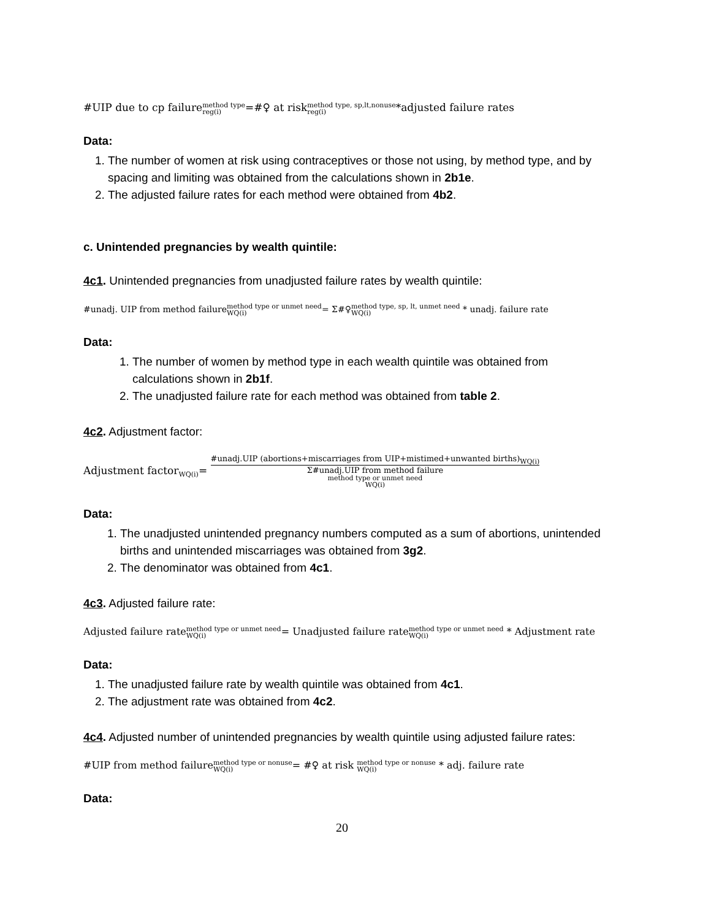#UIP due to cp failuremethod type reg(i)=#♀ at riskmethod type, sp,lt,nonuse reg(i)*adjusted failure rates
Data:
1. The number of women at risk using contraceptives or those not using, by method type, and by spacing and limiting was obtained from the calculations shown in 2b1e.
2. The adjusted failure rates for each method were obtained from 4b2.
c. Unintended pregnancies by wealth quintile:
4c1. Unintended pregnancies from unadjusted failure rates by wealth quintile:
#unadj. UIP from method failuremethod type or unmet need WQ(i)= Σ#♀method type, sp, lt, unmet need WQ(i) * unadj. failure rate
Data:
1. The number of women by method type in each wealth quintile was obtained from calculations shown in 2b1f.
2. The unadjusted failure rate for each method was obtained from table 2.
4c2. Adjustment factor:
Adjustment factor<sub>WQ(i)</sub>= #unadj.UIP (abortions+miscarriages from UIP+mistimed+unwanted births)<sub>WQ(i)</sub> Σ#unadj.UIP from method failure
method type or unmet need
WQ(i)
Data:
1. The unadjusted unintended pregnancy numbers computed as a sum of abortions, unintended births and unintended miscarriages was obtained from 3g2.
2. The denominator was obtained from 4c1.
4c3. Adjusted failure rate:
Adjusted failure ratemethod type or unmet need WQ(i)= Unadjusted failure ratemethod type or unmet need WQ(i) * Adjustment rate
Data:
1. The unadjusted failure rate by wealth quintile was obtained from 4c1.
2. The adjustment rate was obtained from 4c2.
4c4. Adjusted number of unintended pregnancies by wealth quintile using adjusted failure rates:
#UIP from method failuremethod type or nonuse WQ(i)= #♀ at risk method type or nonuse WQ(i) * adj. failure rate
Data:
20